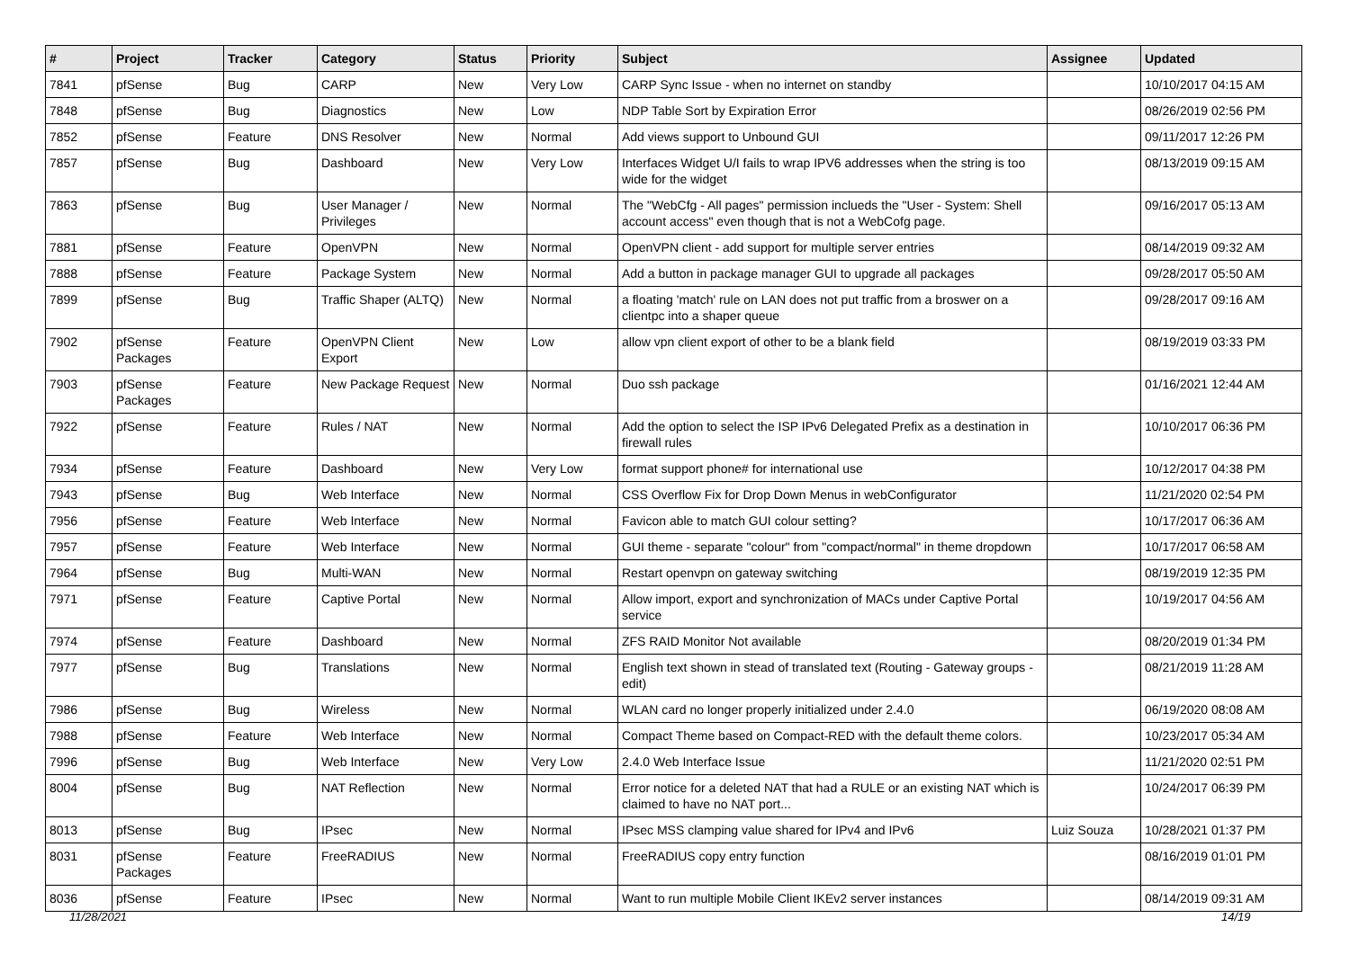| # | Project | Tracker | Category | Status | Priority | Subject | Assignee | Updated |
| --- | --- | --- | --- | --- | --- | --- | --- | --- |
| 7841 | pfSense | Bug | CARP | New | Very Low | CARP Sync Issue - when no internet on standby | | 10/10/2017 04:15 AM |
| 7848 | pfSense | Bug | Diagnostics | New | Low | NDP Table Sort by Expiration Error | | 08/26/2019 02:56 PM |
| 7852 | pfSense | Feature | DNS Resolver | New | Normal | Add views support to Unbound GUI | | 09/11/2017 12:26 PM |
| 7857 | pfSense | Bug | Dashboard | New | Very Low | Interfaces Widget U/I fails to wrap IPV6 addresses when the string is too wide for the widget | | 08/13/2019 09:15 AM |
| 7863 | pfSense | Bug | User Manager / Privileges | New | Normal | The "WebCfg - All pages" permission inclueds the "User - System: Shell account access" even though that is not a WebCofg page. | | 09/16/2017 05:13 AM |
| 7881 | pfSense | Feature | OpenVPN | New | Normal | OpenVPN client - add support for multiple server entries | | 08/14/2019 09:32 AM |
| 7888 | pfSense | Feature | Package System | New | Normal | Add a button in package manager GUI to upgrade all packages | | 09/28/2017 05:50 AM |
| 7899 | pfSense | Bug | Traffic Shaper (ALTQ) | New | Normal | a floating 'match' rule on LAN does not put traffic from a broswer on a clientpc into a shaper queue | | 09/28/2017 09:16 AM |
| 7902 | pfSense Packages | Feature | OpenVPN Client Export | New | Low | allow vpn client export of other to be a blank field | | 08/19/2019 03:33 PM |
| 7903 | pfSense Packages | Feature | New Package Request | New | Normal | Duo ssh package | | 01/16/2021 12:44 AM |
| 7922 | pfSense | Feature | Rules / NAT | New | Normal | Add the option to select the ISP IPv6 Delegated Prefix as a destination in firewall rules | | 10/10/2017 06:36 PM |
| 7934 | pfSense | Feature | Dashboard | New | Very Low | format support phone# for international use | | 10/12/2017 04:38 PM |
| 7943 | pfSense | Bug | Web Interface | New | Normal | CSS Overflow Fix for Drop Down Menus in webConfigurator | | 11/21/2020 02:54 PM |
| 7956 | pfSense | Feature | Web Interface | New | Normal | Favicon able to match GUI colour setting? | | 10/17/2017 06:36 AM |
| 7957 | pfSense | Feature | Web Interface | New | Normal | GUI theme - separate "colour" from "compact/normal" in theme dropdown | | 10/17/2017 06:58 AM |
| 7964 | pfSense | Bug | Multi-WAN | New | Normal | Restart openvpn on gateway switching | | 08/19/2019 12:35 PM |
| 7971 | pfSense | Feature | Captive Portal | New | Normal | Allow import, export and synchronization of MACs under Captive Portal service | | 10/19/2017 04:56 AM |
| 7974 | pfSense | Feature | Dashboard | New | Normal | ZFS RAID Monitor Not available | | 08/20/2019 01:34 PM |
| 7977 | pfSense | Bug | Translations | New | Normal | English text shown in stead of translated text (Routing - Gateway groups - edit) | | 08/21/2019 11:28 AM |
| 7986 | pfSense | Bug | Wireless | New | Normal | WLAN card no longer properly initialized under 2.4.0 | | 06/19/2020 08:08 AM |
| 7988 | pfSense | Feature | Web Interface | New | Normal | Compact Theme based on Compact-RED with the default theme colors. | | 10/23/2017 05:34 AM |
| 7996 | pfSense | Bug | Web Interface | New | Very Low | 2.4.0 Web Interface Issue | | 11/21/2020 02:51 PM |
| 8004 | pfSense | Bug | NAT Reflection | New | Normal | Error notice for a deleted NAT that had a RULE or an existing NAT which is claimed to have no NAT port... | | 10/24/2017 06:39 PM |
| 8013 | pfSense | Bug | IPsec | New | Normal | IPsec MSS clamping value shared for IPv4 and IPv6 | Luiz Souza | 10/28/2021 01:37 PM |
| 8031 | pfSense Packages | Feature | FreeRADIUS | New | Normal | FreeRADIUS copy entry function | | 08/16/2019 01:01 PM |
| 8036 | pfSense | Feature | IPsec | New | Normal | Want to run multiple Mobile Client IKEv2 server instances | | 08/14/2019 09:31 AM |
11/28/2021 14/19